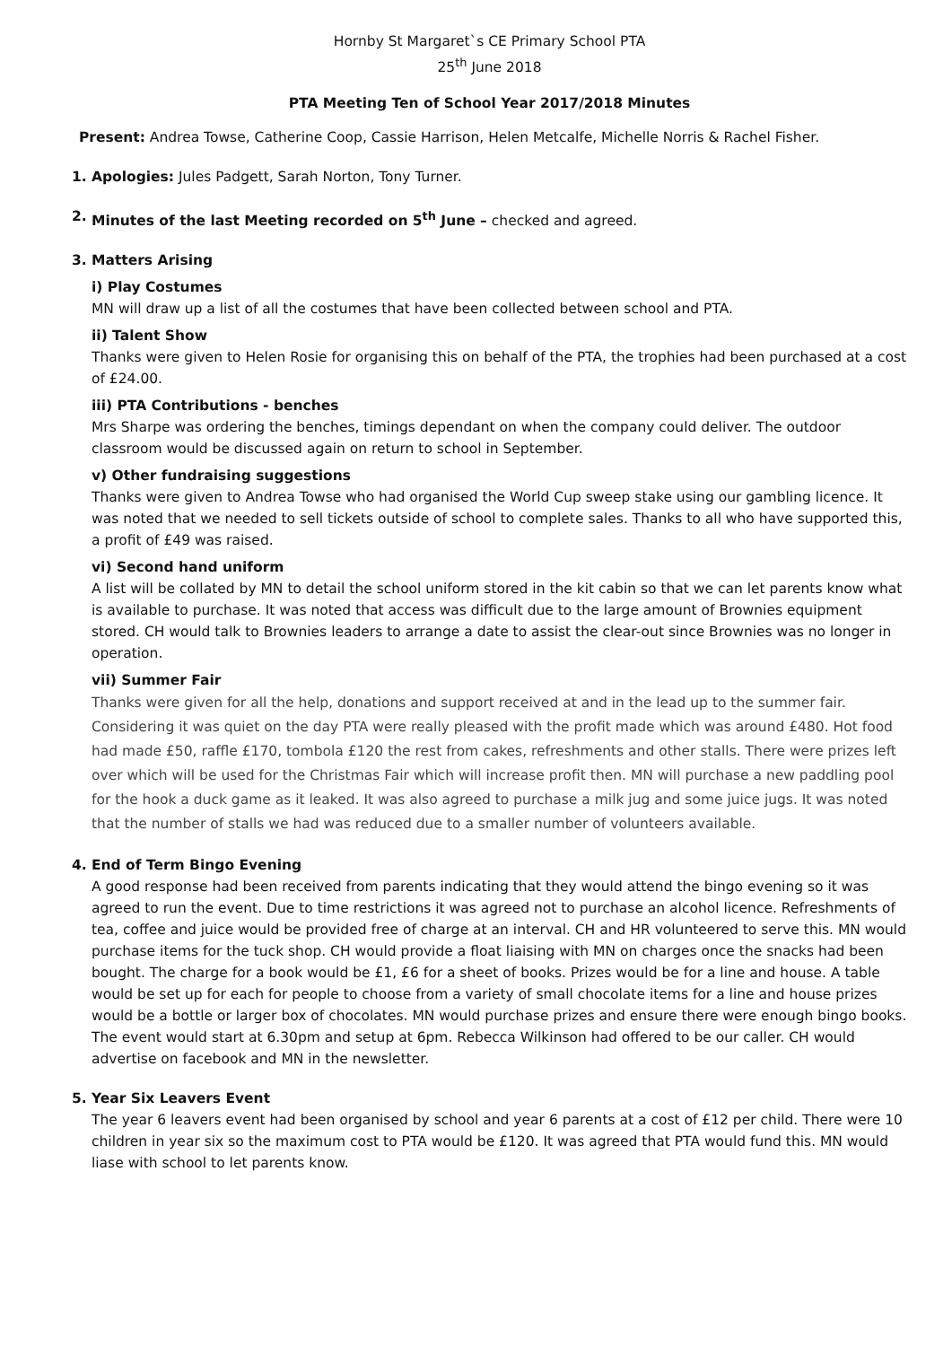Hornby St Margaret`s CE Primary School PTA
25<sup>th</sup> June 2018
PTA Meeting Ten of School Year 2017/2018 Minutes
Present: Andrea Towse, Catherine Coop, Cassie Harrison, Helen Metcalfe, Michelle Norris & Rachel Fisher.
1. Apologies: Jules Padgett, Sarah Norton, Tony Turner.
2. Minutes of the last Meeting recorded on 5<sup>th</sup> June – checked and agreed.
3. Matters Arising
i) Play Costumes
MN will draw up a list of all the costumes that have been collected between school and PTA.
ii) Talent Show
Thanks were given to Helen Rosie for organising this on behalf of the PTA, the trophies had been purchased at a cost of £24.00.
iii) PTA Contributions - benches
Mrs Sharpe was ordering the benches, timings dependant on when the company could deliver. The outdoor classroom would be discussed again on return to school in September.
v) Other fundraising suggestions
Thanks were given to Andrea Towse who had organised the World Cup sweep stake using our gambling licence. It was noted that we needed to sell tickets outside of school to complete sales. Thanks to all who have supported this, a profit of £49 was raised.
vi) Second hand uniform
A list will be collated by MN to detail the school uniform stored in the kit cabin so that we can let parents know what is available to purchase. It was noted that access was difficult due to the large amount of Brownies equipment stored. CH would talk to Brownies leaders to arrange a date to assist the clear-out since Brownies was no longer in operation.
vii) Summer Fair
Thanks were given for all the help, donations and support received at and in the lead up to the summer fair. Considering it was quiet on the day PTA were really pleased with the profit made which was around £480. Hot food had made £50, raffle £170, tombola £120 the rest from cakes, refreshments and other stalls. There were prizes left over which will be used for the Christmas Fair which will increase profit then. MN will purchase a new paddling pool for the hook a duck game as it leaked. It was also agreed to purchase a milk jug and some juice jugs. It was noted that the number of stalls we had was reduced due to a smaller number of volunteers available.
4. End of Term Bingo Evening
A good response had been received from parents indicating that they would attend the bingo evening so it was agreed to run the event. Due to time restrictions it was agreed not to purchase an alcohol licence. Refreshments of tea, coffee and juice would be provided free of charge at an interval. CH and HR volunteered to serve this. MN would purchase items for the tuck shop. CH would provide a float liaising with MN on charges once the snacks had been bought. The charge for a book would be £1, £6 for a sheet of books. Prizes would be for a line and house. A table would be set up for each for people to choose from a variety of small chocolate items for a line and house prizes would be a bottle or larger box of chocolates. MN would purchase prizes and ensure there were enough bingo books. The event would start at 6.30pm and setup at 6pm. Rebecca Wilkinson had offered to be our caller. CH would advertise on facebook and MN in the newsletter.
5. Year Six Leavers Event
The year 6 leavers event had been organised by school and year 6 parents at a cost of £12 per child. There were 10 children in year six so the maximum cost to PTA would be £120. It was agreed that PTA would fund this. MN would liase with school to let parents know.